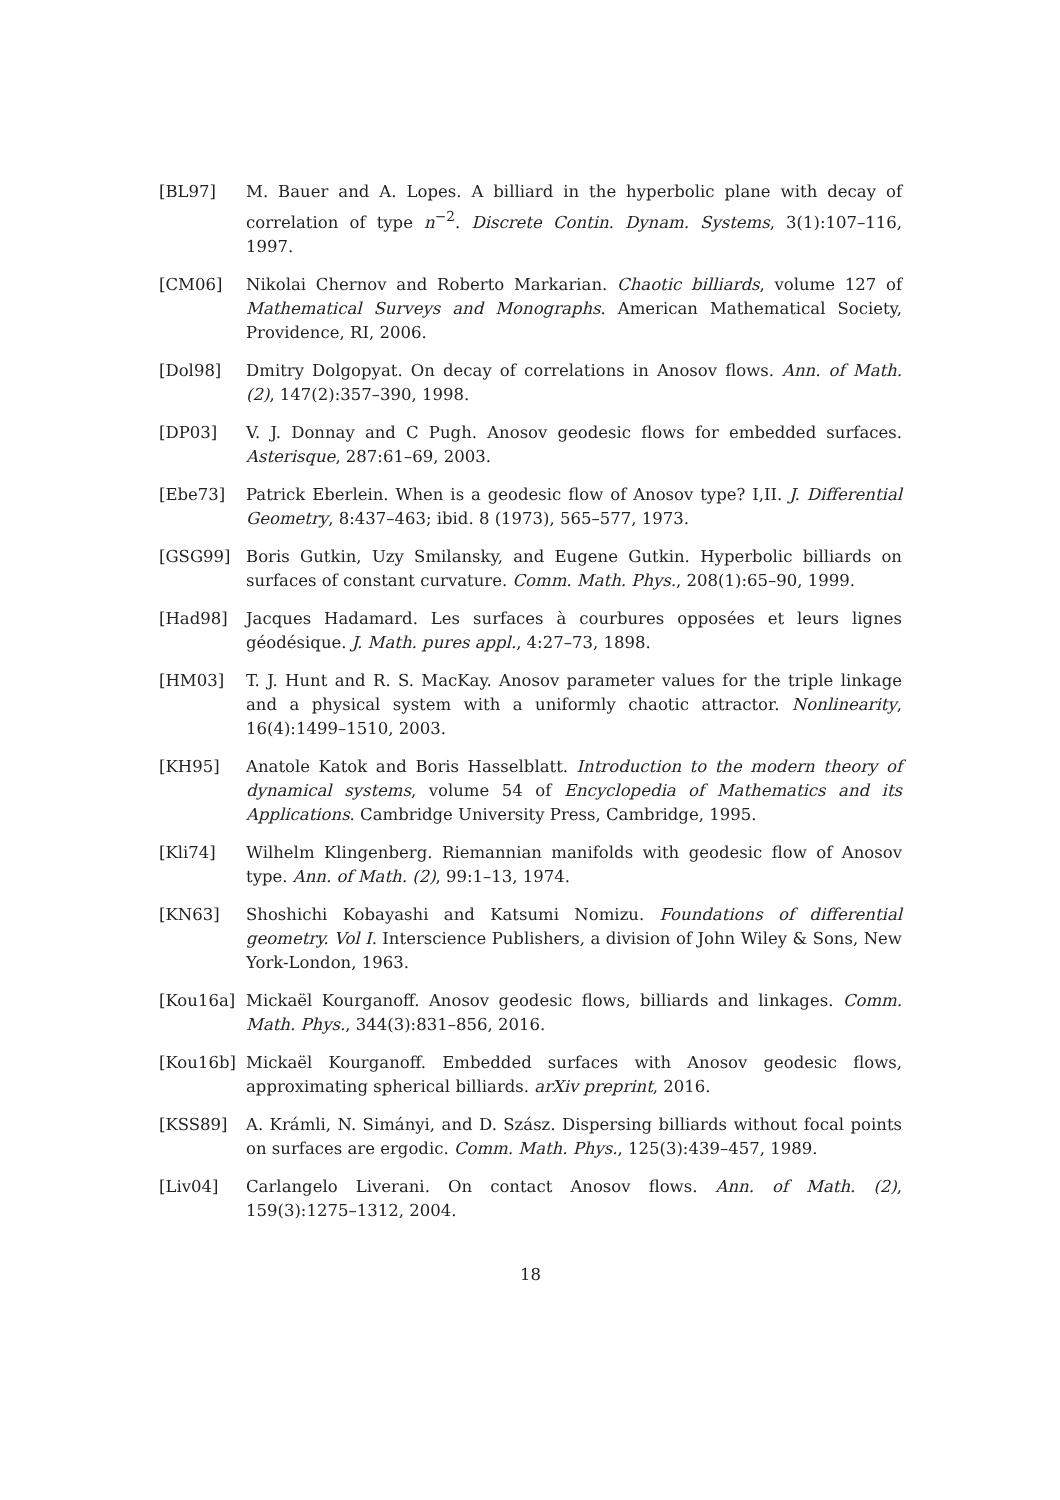[BL97] M. Bauer and A. Lopes. A billiard in the hyperbolic plane with decay of correlation of type n<sup>−2</sup>. Discrete Contin. Dynam. Systems, 3(1):107–116, 1997.
[CM06] Nikolai Chernov and Roberto Markarian. Chaotic billiards, volume 127 of Mathematical Surveys and Monographs. American Mathematical Society, Providence, RI, 2006.
[Dol98] Dmitry Dolgopyat. On decay of correlations in Anosov flows. Ann. of Math. (2), 147(2):357–390, 1998.
[DP03] V. J. Donnay and C Pugh. Anosov geodesic flows for embedded surfaces. Asterisque, 287:61–69, 2003.
[Ebe73] Patrick Eberlein. When is a geodesic flow of Anosov type? I,II. J. Differential Geometry, 8:437–463; ibid. 8 (1973), 565–577, 1973.
[GSG99] Boris Gutkin, Uzy Smilansky, and Eugene Gutkin. Hyperbolic billiards on surfaces of constant curvature. Comm. Math. Phys., 208(1):65–90, 1999.
[Had98] Jacques Hadamard. Les surfaces à courbures opposées et leurs lignes géodésique. J. Math. pures appl., 4:27–73, 1898.
[HM03] T. J. Hunt and R. S. MacKay. Anosov parameter values for the triple linkage and a physical system with a uniformly chaotic attractor. Nonlinearity, 16(4):1499–1510, 2003.
[KH95] Anatole Katok and Boris Hasselblatt. Introduction to the modern theory of dynamical systems, volume 54 of Encyclopedia of Mathematics and its Applications. Cambridge University Press, Cambridge, 1995.
[Kli74] Wilhelm Klingenberg. Riemannian manifolds with geodesic flow of Anosov type. Ann. of Math. (2), 99:1–13, 1974.
[KN63] Shoshichi Kobayashi and Katsumi Nomizu. Foundations of differential geometry. Vol I. Interscience Publishers, a division of John Wiley & Sons, New York-London, 1963.
[Kou16a] Mickaël Kourganoff. Anosov geodesic flows, billiards and linkages. Comm. Math. Phys., 344(3):831–856, 2016.
[Kou16b] Mickaël Kourganoff. Embedded surfaces with Anosov geodesic flows, approximating spherical billiards. arXiv preprint, 2016.
[KSS89] A. Krámli, N. Simányi, and D. Szász. Dispersing billiards without focal points on surfaces are ergodic. Comm. Math. Phys., 125(3):439–457, 1989.
[Liv04] Carlangelo Liverani. On contact Anosov flows. Ann. of Math. (2), 159(3):1275–1312, 2004.
18